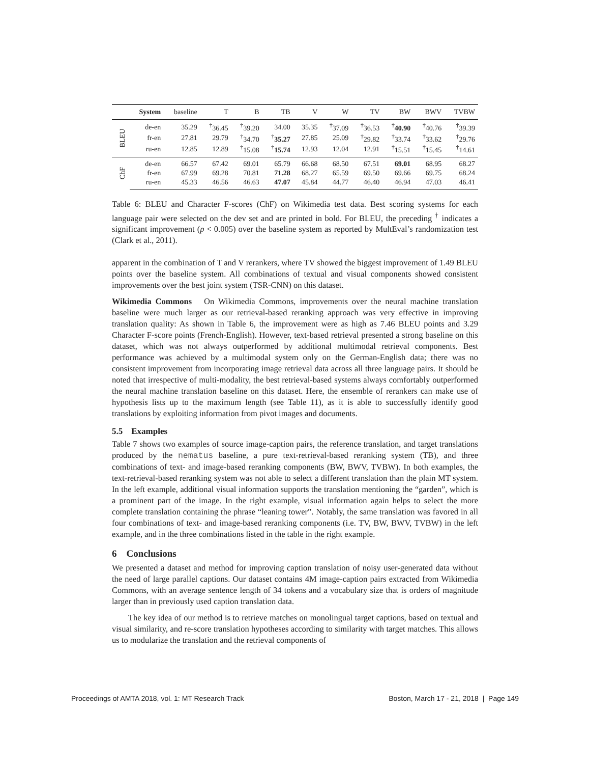| | System | baseline | T | B | TB | V | W | TV | BW | BWV | TVBW |
| --- | --- | --- | --- | --- | --- | --- | --- | --- | --- | --- | --- |
| BLEU | de-en | 35.29 | <sup>†</sup> 36.45 | <sup>†</sup> 39.20 | 34.00 | 35.35 | <sup>†</sup> 37.09 | <sup>†</sup> 36.53 | <sup>†</sup> 40.90 | <sup>†</sup> 40.76 | <sup>†</sup> 39.39 |
| | fr-en | 27.81 | 29.79 | <sup>†</sup> 34.70 | <sup>†</sup> 35.27 | 27.85 | 25.09 | <sup>†</sup> 29.82 | <sup>†</sup> 33.74 | <sup>†</sup> 33.62 | <sup>†</sup> 29.76 |
| | ru-en | 12.85 | 12.89 | <sup>†</sup> 15.08 | <sup>†</sup> 15.74 | 12.93 | 12.04 | 12.91 | <sup>†</sup> 15.51 | <sup>†</sup> 15.45 | <sup>†</sup> 14.61 |
| ChF | de-en | 66.57 | 67.42 | 69.01 | 65.79 | 66.68 | 68.50 | 67.51 | 69.01 | 68.95 | 68.27 |
| | fr-en | 67.99 | 69.28 | 70.81 | 71.28 | 68.27 | 65.59 | 69.50 | 69.66 | 69.75 | 68.24 |
| | ru-en | 45.33 | 46.56 | 46.63 | 47.07 | 45.84 | 44.77 | 46.40 | 46.94 | 47.03 | 46.41 |
Table 6: BLEU and Character F-scores (ChF) on Wikimedia test data. Best scoring systems for each language pair were selected on the dev set and are printed in bold. For BLEU, the preceding <sup>†</sup> indicates a significant improvement (p < 0.005) over the baseline system as reported by MultEval’s randomization test (Clark et al., 2011).
apparent in the combination of T and V rerankers, where TV showed the biggest improvement of 1.49 BLEU points over the baseline system. All combinations of textual and visual components showed consistent improvements over the best joint system (TSR-CNN) on this dataset.
Wikimedia Commons On Wikimedia Commons, improvements over the neural machine translation baseline were much larger as our retrieval-based reranking approach was very effective in improving translation quality: As shown in Table 6, the improvement were as high as 7.46 BLEU points and 3.29 Character F-score points (French-English). However, text-based retrieval presented a strong baseline on this dataset, which was not always outperformed by additional multimodal retrieval components. Best performance was achieved by a multimodal system only on the German-English data; there was no consistent improvement from incorporating image retrieval data across all three language pairs. It should be noted that irrespective of multi-modality, the best retrieval-based systems always comfortably outperformed the neural machine translation baseline on this dataset. Here, the ensemble of rerankers can make use of hypothesis lists up to the maximum length (see Table 11), as it is able to successfully identify good translations by exploiting information from pivot images and documents.
5.5 Examples
Table 7 shows two examples of source image-caption pairs, the reference translation, and target translations produced by the nematus baseline, a pure text-retrieval-based reranking system (TB), and three combinations of text- and image-based reranking components (BW, BWV, TVBW). In both examples, the text-retrieval-based reranking system was not able to select a different translation than the plain MT system. In the left example, additional visual information supports the translation mentioning the “garden”, which is a prominent part of the image. In the right example, visual information again helps to select the more complete translation containing the phrase “leaning tower”. Notably, the same translation was favored in all four combinations of text- and image-based reranking components (i.e. TV, BW, BWV, TVBW) in the left example, and in the three combinations listed in the table in the right example.
6 Conclusions
We presented a dataset and method for improving caption translation of noisy user-generated data without the need of large parallel captions. Our dataset contains 4M image-caption pairs extracted from Wikimedia Commons, with an average sentence length of 34 tokens and a vocabulary size that is orders of magnitude larger than in previously used caption translation data.
The key idea of our method is to retrieve matches on monolingual target captions, based on textual and visual similarity, and re-score translation hypotheses according to similarity with target matches. This allows us to modularize the translation and the retrieval components of
Proceedings of AMTA 2018, vol. 1: MT Research Track Boston, March 17 - 21, 2018 | Page 149